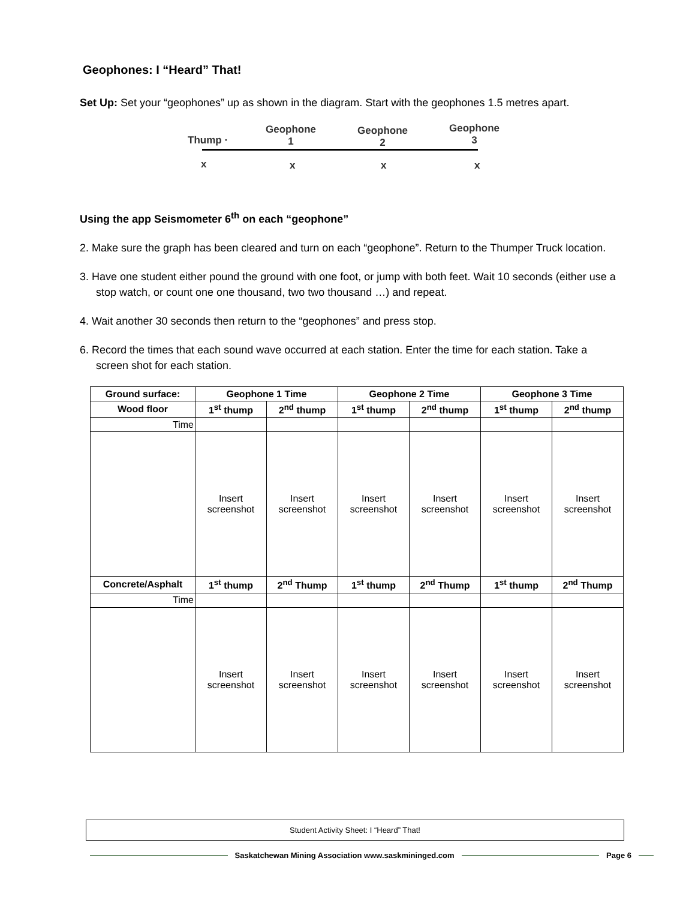Geophones: I “Heard” That!
Set Up: Set your “geophones” up as shown in the diagram. Start with the geophones 1.5 metres apart.
Thump ·
Geophone
1
Geophone
2
Geophone
3
x x x x
Using the app Seismometer 6<sup>th</sup> on each “geophone”
2. Make sure the graph has been cleared and turn on each “geophone”. Return to the Thumper Truck location.
3. Have one student either pound the ground with one foot, or jump with both feet. Wait 10 seconds (either use a stop watch, or count one one thousand, two two thousand …) and repeat.
4. Wait another 30 seconds then return to the “geophones” and press stop.
6. Record the times that each sound wave occurred at each station. Enter the time for each station. Take a screen shot for each station.
| Ground surface: | Geophone 1 Time | | Geophone 2 Time | | Geophone 3 Time | |
| --- | --- | --- | --- | --- | --- | --- |
| Wood floor | 1<sup>st</sup> thump | 2<sup>nd</sup> thump | 1<sup>st</sup> thump | 2<sup>nd</sup> thump | 1<sup>st</sup> thump | 2<sup>nd</sup> thump |
| Time | | | | | | |
| | Insert screenshot | Insert screenshot | Insert screenshot | Insert screenshot | Insert screenshot | Insert screenshot |
| Concrete/Asphalt | 1<sup>st</sup> thump | 2<sup>nd</sup> Thump | 1<sup>st</sup> thump | 2<sup>nd</sup> Thump | 1<sup>st</sup> thump | 2<sup>nd</sup> Thump |
| Time | | | | | | |
| | Insert screenshot | Insert screenshot | Insert screenshot | Insert screenshot | Insert screenshot | Insert screenshot |
Student Activity Sheet: I “Heard” That!
Saskatchewan Mining Association www.saskmininged.com Page 6